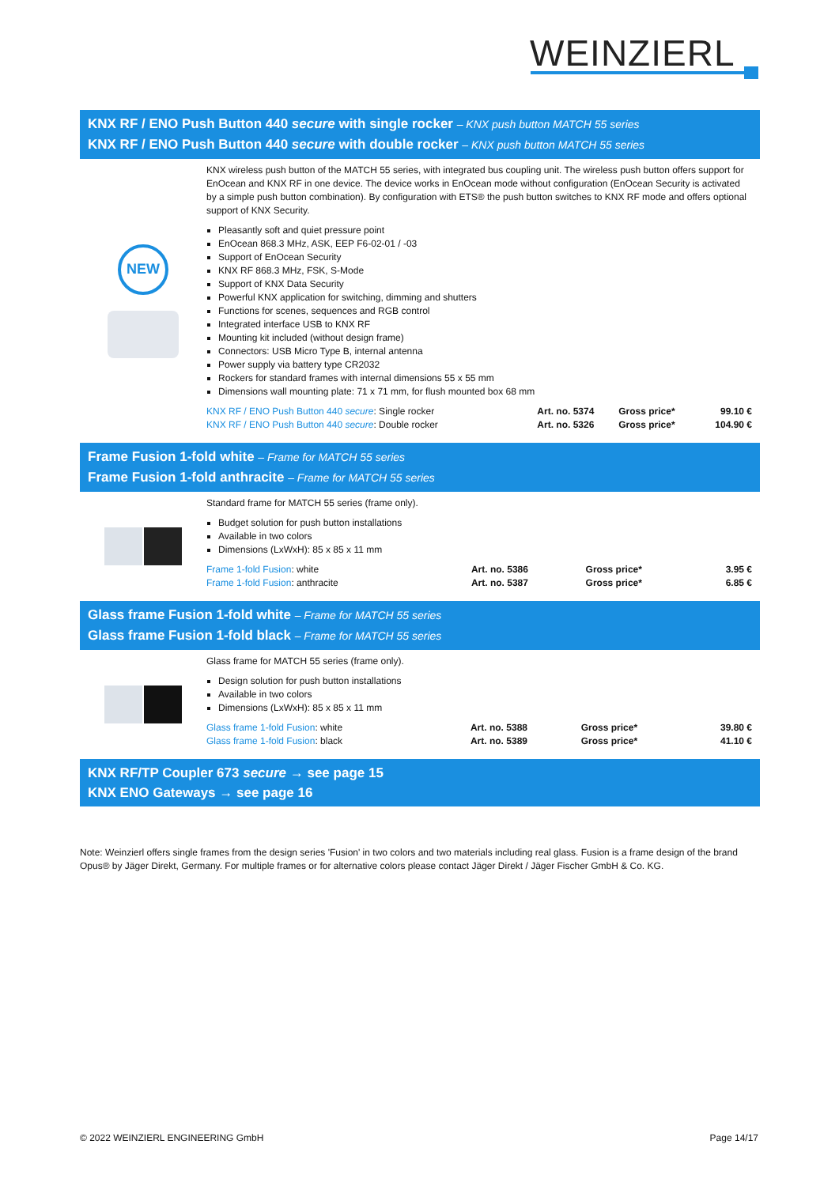WEINZIERL
KNX RF / ENO Push Button 440 secure with single rocker – KNX push button MATCH 55 series
KNX RF / ENO Push Button 440 secure with double rocker – KNX push button MATCH 55 series
NEW
KNX wireless push button of the MATCH 55 series, with integrated bus coupling unit. The wireless push button offers support for EnOcean and KNX RF in one device. The device works in EnOcean mode without configuration (EnOcean Security is activated by a simple push button combination). By configuration with ETS® the push button switches to KNX RF mode and offers optional support of KNX Security.
Pleasantly soft and quiet pressure point
EnOcean 868.3 MHz, ASK, EEP F6-02-01 / -03
Support of EnOcean Security
KNX RF 868.3 MHz, FSK, S-Mode
Support of KNX Data Security
Powerful KNX application for switching, dimming and shutters
Functions for scenes, sequences and RGB control
Integrated interface USB to KNX RF
Mounting kit included (without design frame)
Connectors: USB Micro Type B, internal antenna
Power supply via battery type CR2032
Rockers for standard frames with internal dimensions 55 x 55 mm
Dimensions wall mounting plate: 71 x 71 mm, for flush mounted box 68 mm
| KNX RF / ENO Push Button 440 secure : Single rocker | Art. no. 5374 | Gross price* | 99.10 € |
| KNX RF / ENO Push Button 440 secure : Double rocker | Art. no. 5326 | Gross price* | 104.90 € |
Frame Fusion 1-fold white – Frame for MATCH 55 series
Frame Fusion 1-fold anthracite – Frame for MATCH 55 series
Standard frame for MATCH 55 series (frame only).
Budget solution for push button installations
Available in two colors
Dimensions (LxWxH): 85 x 85 x 11 mm
| Frame 1-fold Fusion : white | Art. no. 5386 | Gross price* | 3.95 € |
| Frame 1-fold Fusion : anthracite | Art. no. 5387 | Gross price* | 6.85 € |
Glass frame Fusion 1-fold white – Frame for MATCH 55 series
Glass frame Fusion 1-fold black – Frame for MATCH 55 series
Glass frame for MATCH 55 series (frame only).
Design solution for push button installations
Available in two colors
Dimensions (LxWxH): 85 x 85 x 11 mm
| Glass frame 1-fold Fusion : white | Art. no. 5388 | Gross price* | 39.80 € |
| Glass frame 1-fold Fusion : black | Art. no. 5389 | Gross price* | 41.10 € |
KNX RF/TP Coupler 673 secure → see page 15
KNX ENO Gateways → see page 16
Note: Weinzierl offers single frames from the design series 'Fusion' in two colors and two materials including real glass. Fusion is a frame design of the brand Opus® by Jäger Direkt, Germany. For multiple frames or for alternative colors please contact Jäger Direkt / Jäger Fischer GmbH & Co. KG.
© 2022 WEINZIERL ENGINEERING GmbH Page 14/17